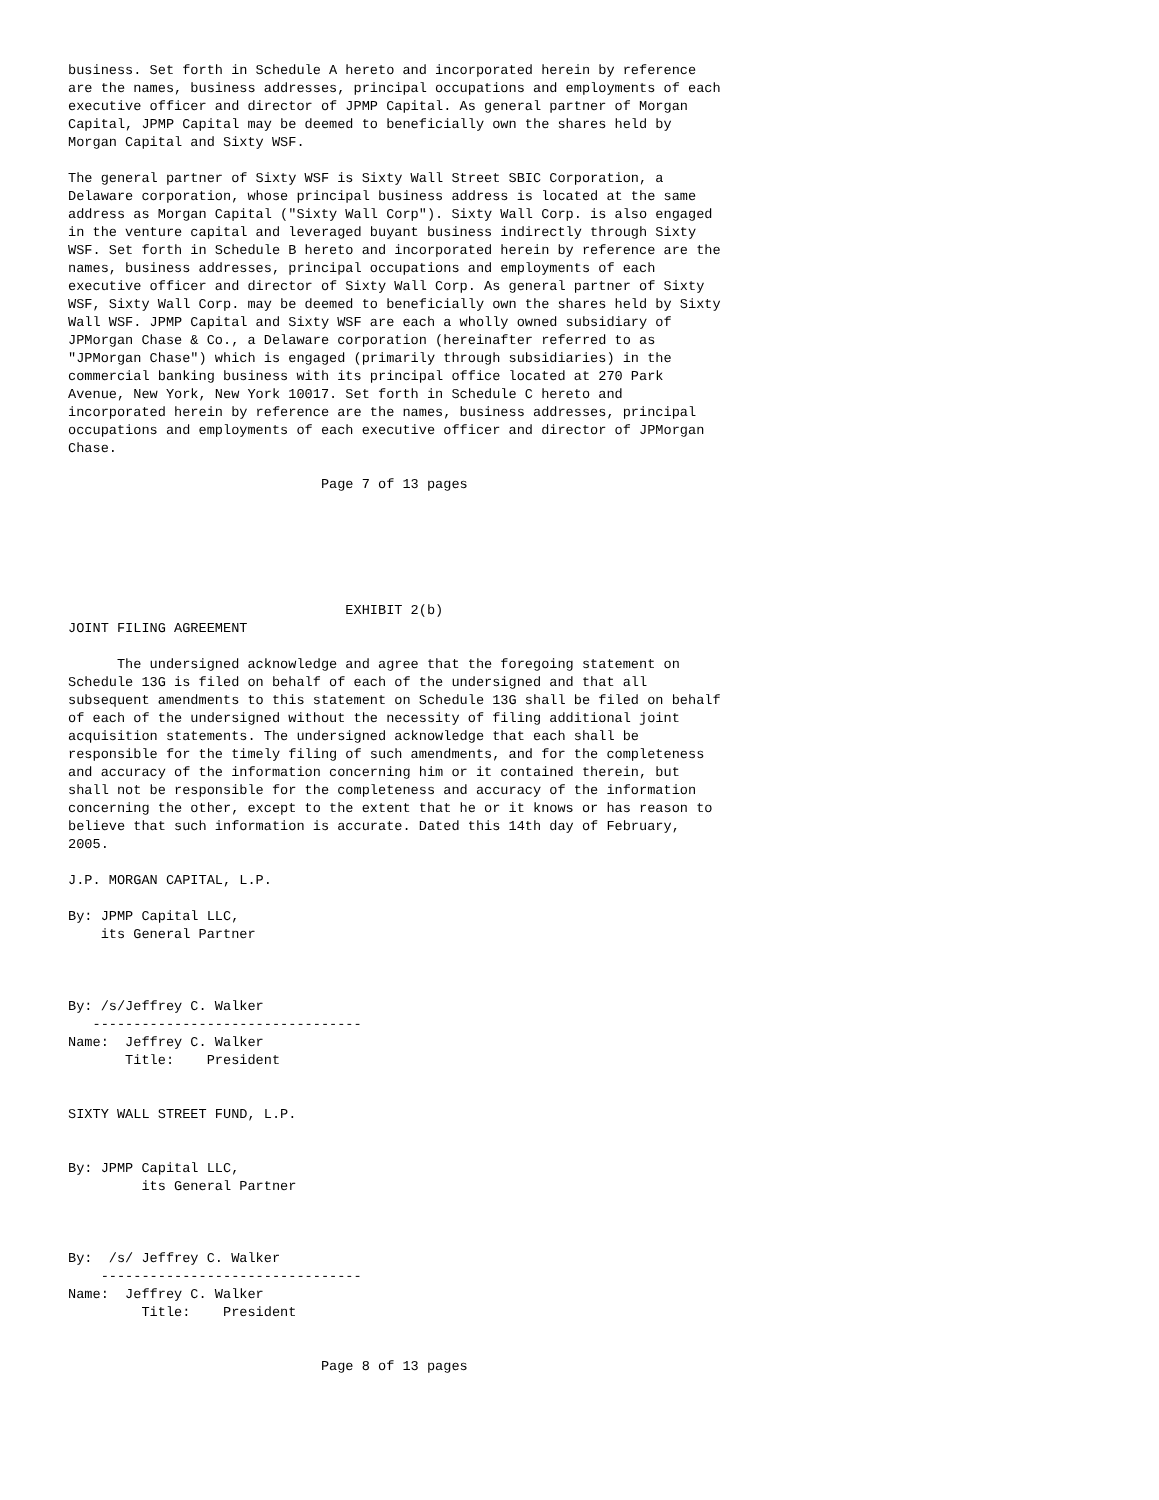business. Set forth in Schedule A hereto and incorporated herein by reference
are the names, business addresses, principal occupations and employments of each
executive officer and director of JPMP Capital. As general partner of Morgan
Capital, JPMP Capital may be deemed to beneficially own the shares held by
Morgan Capital and Sixty WSF.

The general partner of Sixty WSF is Sixty Wall Street SBIC Corporation, a
Delaware corporation, whose principal business address is located at the same
address as Morgan Capital ("Sixty Wall Corp"). Sixty Wall Corp. is also engaged
in the venture capital and leveraged buyant business indirectly through Sixty
WSF. Set forth in Schedule B hereto and incorporated herein by reference are the
names, business addresses, principal occupations and employments of each
executive officer and director of Sixty Wall Corp. As general partner of Sixty
WSF, Sixty Wall Corp. may be deemed to beneficially own the shares held by Sixty
Wall WSF. JPMP Capital and Sixty WSF are each a wholly owned subsidiary of
JPMorgan Chase & Co., a Delaware corporation (hereinafter referred to as
"JPMorgan Chase") which is engaged (primarily through subsidiaries) in the
commercial banking business with its principal office located at 270 Park
Avenue, New York, New York 10017. Set forth in Schedule C hereto and
incorporated herein by reference are the names, business addresses, principal
occupations and employments of each executive officer and director of JPMorgan
Chase.

                               Page 7 of 13 pages






                                  EXHIBIT 2(b)
JOINT FILING AGREEMENT

      The undersigned acknowledge and agree that the foregoing statement on
Schedule 13G is filed on behalf of each of the undersigned and that all
subsequent amendments to this statement on Schedule 13G shall be filed on behalf
of each of the undersigned without the necessity of filing additional joint
acquisition statements. The undersigned acknowledge that each shall be
responsible for the timely filing of such amendments, and for the completeness
and accuracy of the information concerning him or it contained therein, but
shall not be responsible for the completeness and accuracy of the information
concerning the other, except to the extent that he or it knows or has reason to
believe that such information is accurate. Dated this 14th day of February,
2005.

J.P. MORGAN CAPITAL, L.P.

By: JPMP Capital LLC,
    its General Partner



By: /s/Jeffrey C. Walker
   ---------------------------------
Name:  Jeffrey C. Walker
       Title:    President


SIXTY WALL STREET FUND, L.P.


By: JPMP Capital LLC,
         its General Partner



By:  /s/ Jeffrey C. Walker
    --------------------------------
Name:  Jeffrey C. Walker
         Title:    President


                               Page 8 of 13 pages